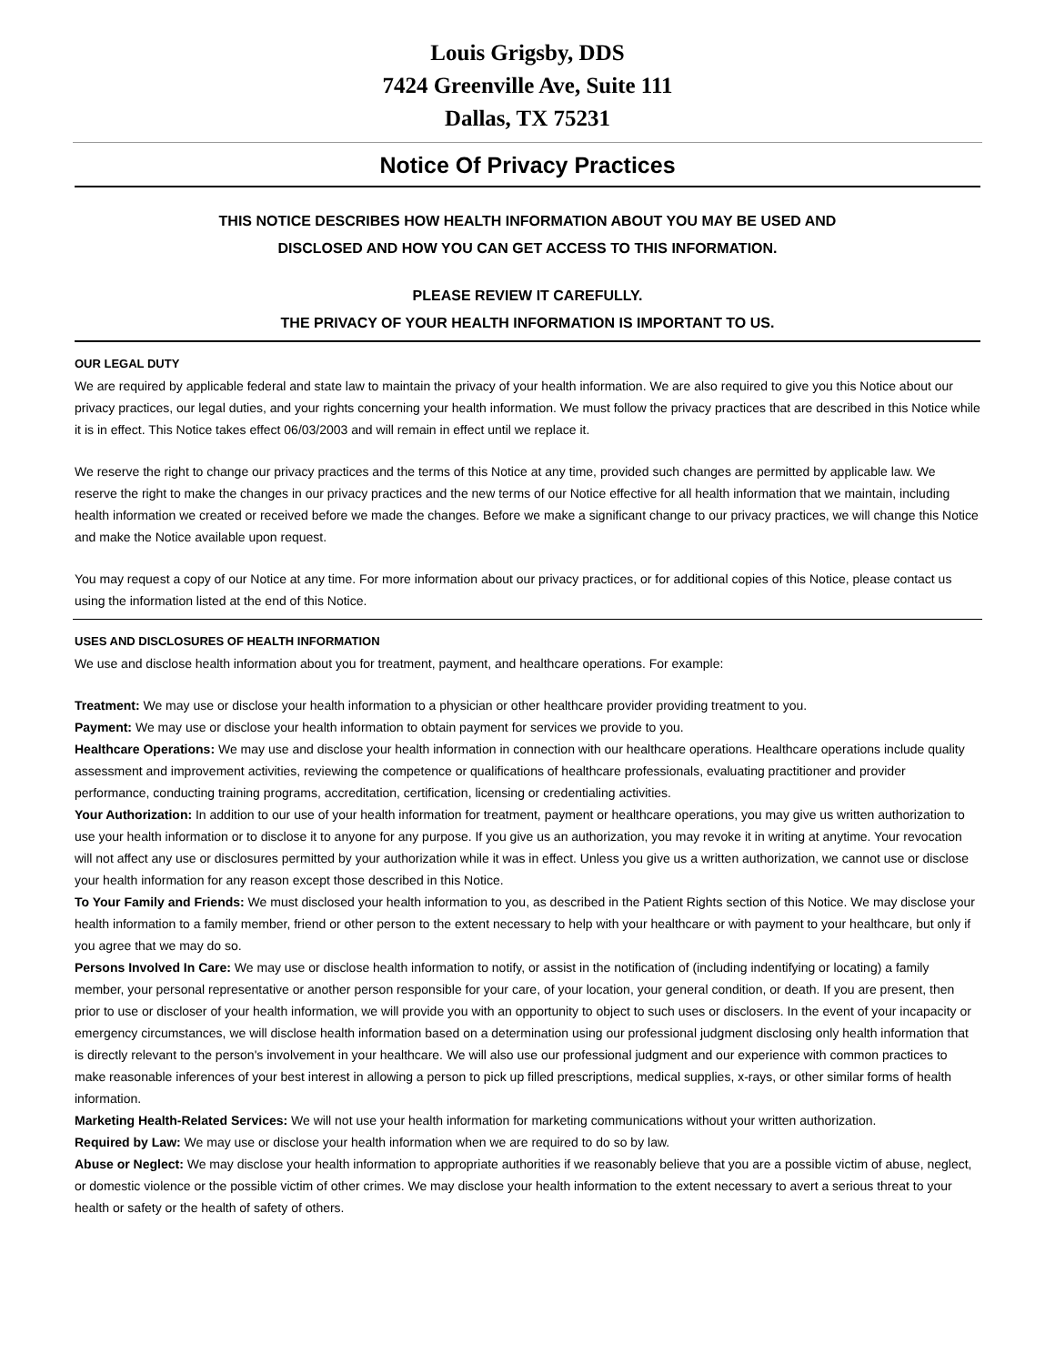Louis Grigsby, DDS
7424 Greenville Ave, Suite 111
Dallas, TX 75231
Notice Of Privacy Practices
THIS NOTICE DESCRIBES HOW HEALTH INFORMATION ABOUT YOU MAY BE USED AND
DISCLOSED AND HOW YOU CAN GET ACCESS TO THIS INFORMATION.
PLEASE REVIEW IT CAREFULLY.
THE PRIVACY OF YOUR HEALTH INFORMATION IS IMPORTANT TO US.
OUR LEGAL DUTY
We are required by applicable federal and state law to maintain the privacy of your health information. We are also required to give you this Notice about our privacy practices, our legal duties, and your rights concerning your health information. We must follow the privacy practices that are described in this Notice while it is in effect. This Notice takes effect 06/03/2003 and will remain in effect until we replace it.
We reserve the right to change our privacy practices and the terms of this Notice at any time, provided such changes are permitted by applicable law. We reserve the right to make the changes in our privacy practices and the new terms of our Notice effective for all health information that we maintain, including health information we created or received before we made the changes. Before we make a significant change to our privacy practices, we will change this Notice and make the Notice available upon request.
You may request a copy of our Notice at any time. For more information about our privacy practices, or for additional copies of this Notice, please contact us using the information listed at the end of this Notice.
USES AND DISCLOSURES OF HEALTH INFORMATION
We use and disclose health information about you for treatment, payment, and healthcare operations. For example:
Treatment: We may use or disclose your health information to a physician or other healthcare provider providing treatment to you.
Payment: We may use or disclose your health information to obtain payment for services we provide to you.
Healthcare Operations: We may use and disclose your health information in connection with our healthcare operations. Healthcare operations include quality assessment and improvement activities, reviewing the competence or qualifications of healthcare professionals, evaluating practitioner and provider performance, conducting training programs, accreditation, certification, licensing or credentialing activities.
Your Authorization: In addition to our use of your health information for treatment, payment or healthcare operations, you may give us written authorization to use your health information or to disclose it to anyone for any purpose. If you give us an authorization, you may revoke it in writing at anytime. Your revocation will not affect any use or disclosures permitted by your authorization while it was in effect. Unless you give us a written authorization, we cannot use or disclose your health information for any reason except those described in this Notice.
To Your Family and Friends: We must disclosed your health information to you, as described in the Patient Rights section of this Notice. We may disclose your health information to a family member, friend or other person to the extent necessary to help with your healthcare or with payment to your healthcare, but only if you agree that we may do so.
Persons Involved In Care: We may use or disclose health information to notify, or assist in the notification of (including indentifying or locating) a family member, your personal representative or another person responsible for your care, of your location, your general condition, or death. If you are present, then prior to use or discloser of your health information, we will provide you with an opportunity to object to such uses or disclosers. In the event of your incapacity or emergency circumstances, we will disclose health information based on a determination using our professional judgment disclosing only health information that is directly relevant to the person's involvement in your healthcare. We will also use our professional judgment and our experience with common practices to make reasonable inferences of your best interest in allowing a person to pick up filled prescriptions, medical supplies, x-rays, or other similar forms of health information.
Marketing Health-Related Services: We will not use your health information for marketing communications without your written authorization.
Required by Law: We may use or disclose your health information when we are required to do so by law.
Abuse or Neglect: We may disclose your health information to appropriate authorities if we reasonably believe that you are a possible victim of abuse, neglect, or domestic violence or the possible victim of other crimes. We may disclose your health information to the extent necessary to avert a serious threat to your health or safety or the health of safety of others.